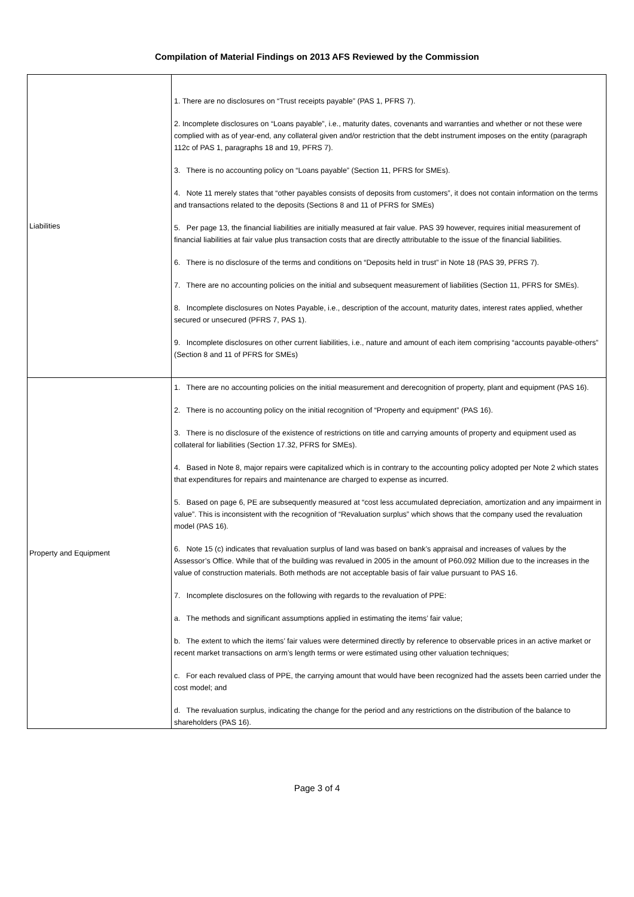Compilation of Material Findings on 2013 AFS Reviewed by the Commission
| Liabilities | 1. There are no disclosures on “Trust receipts payable” (PAS 1, PFRS 7). 2. Incomplete disclosures on “Loans payable”, i.e., maturity dates, covenants and warranties and whether or not these were complied with as of year-end, any collateral given and/or restriction that the debt instrument imposes on the entity (paragraph 112c of PAS 1, paragraphs 18 and 19, PFRS 7). 3. There is no accounting policy on “Loans payable” (Section 11, PFRS for SMEs). 4. Note 11 merely states that “other payables consists of deposits from customers”, it does not contain information on the terms and transactions related to the deposits (Sections 8 and 11 of PFRS for SMEs) 5. Per page 13, the financial liabilities are initially measured at fair value. PAS 39 however, requires initial measurement of financial liabilities at fair value plus transaction costs that are directly attributable to the issue of the financial liabilities. 6. There is no disclosure of the terms and conditions on “Deposits held in trust” in Note 18 (PAS 39, PFRS 7). 7. There are no accounting policies on the initial and subsequent measurement of liabilities (Section 11, PFRS for SMEs). 8. Incomplete disclosures on Notes Payable, i.e., description of the account, maturity dates, interest rates applied, whether secured or unsecured (PFRS 7, PAS 1). 9. Incomplete disclosures on other current liabilities, i.e., nature and amount of each item comprising “accounts payable-others” (Section 8 and 11 of PFRS for SMEs) |
| Property and Equipment | 1. There are no accounting policies on the initial measurement and derecognition of property, plant and equipment (PAS 16). 2. There is no accounting policy on the initial recognition of “Property and equipment” (PAS 16). 3. There is no disclosure of the existence of restrictions on title and carrying amounts of property and equipment used as collateral for liabilities (Section 17.32, PFRS for SMEs). 4. Based in Note 8, major repairs were capitalized which is in contrary to the accounting policy adopted per Note 2 which states that expenditures for repairs and maintenance are charged to expense as incurred. 5. Based on page 6, PE are subsequently measured at “cost less accumulated depreciation, amortization and any impairment in value”. This is inconsistent with the recognition of “Revaluation surplus” which shows that the company used the revaluation model (PAS 16). 6. Note 15 (c) indicates that revaluation surplus of land was based on bank’s appraisal and increases of values by the Assessor’s Office. While that of the building was revalued in 2005 in the amount of P60.092 Million due to the increases in the value of construction materials. Both methods are not acceptable basis of fair value pursuant to PAS 16. 7. Incomplete disclosures on the following with regards to the revaluation of PPE: a. The methods and significant assumptions applied in estimating the items’ fair value; b. The extent to which the items’ fair values were determined directly by reference to observable prices in an active market or recent market transactions on arm’s length terms or were estimated using other valuation techniques; c. For each revalued class of PPE, the carrying amount that would have been recognized had the assets been carried under the cost model; and d. The revaluation surplus, indicating the change for the period and any restrictions on the distribution of the balance to shareholders (PAS 16). |
Page 3 of 4